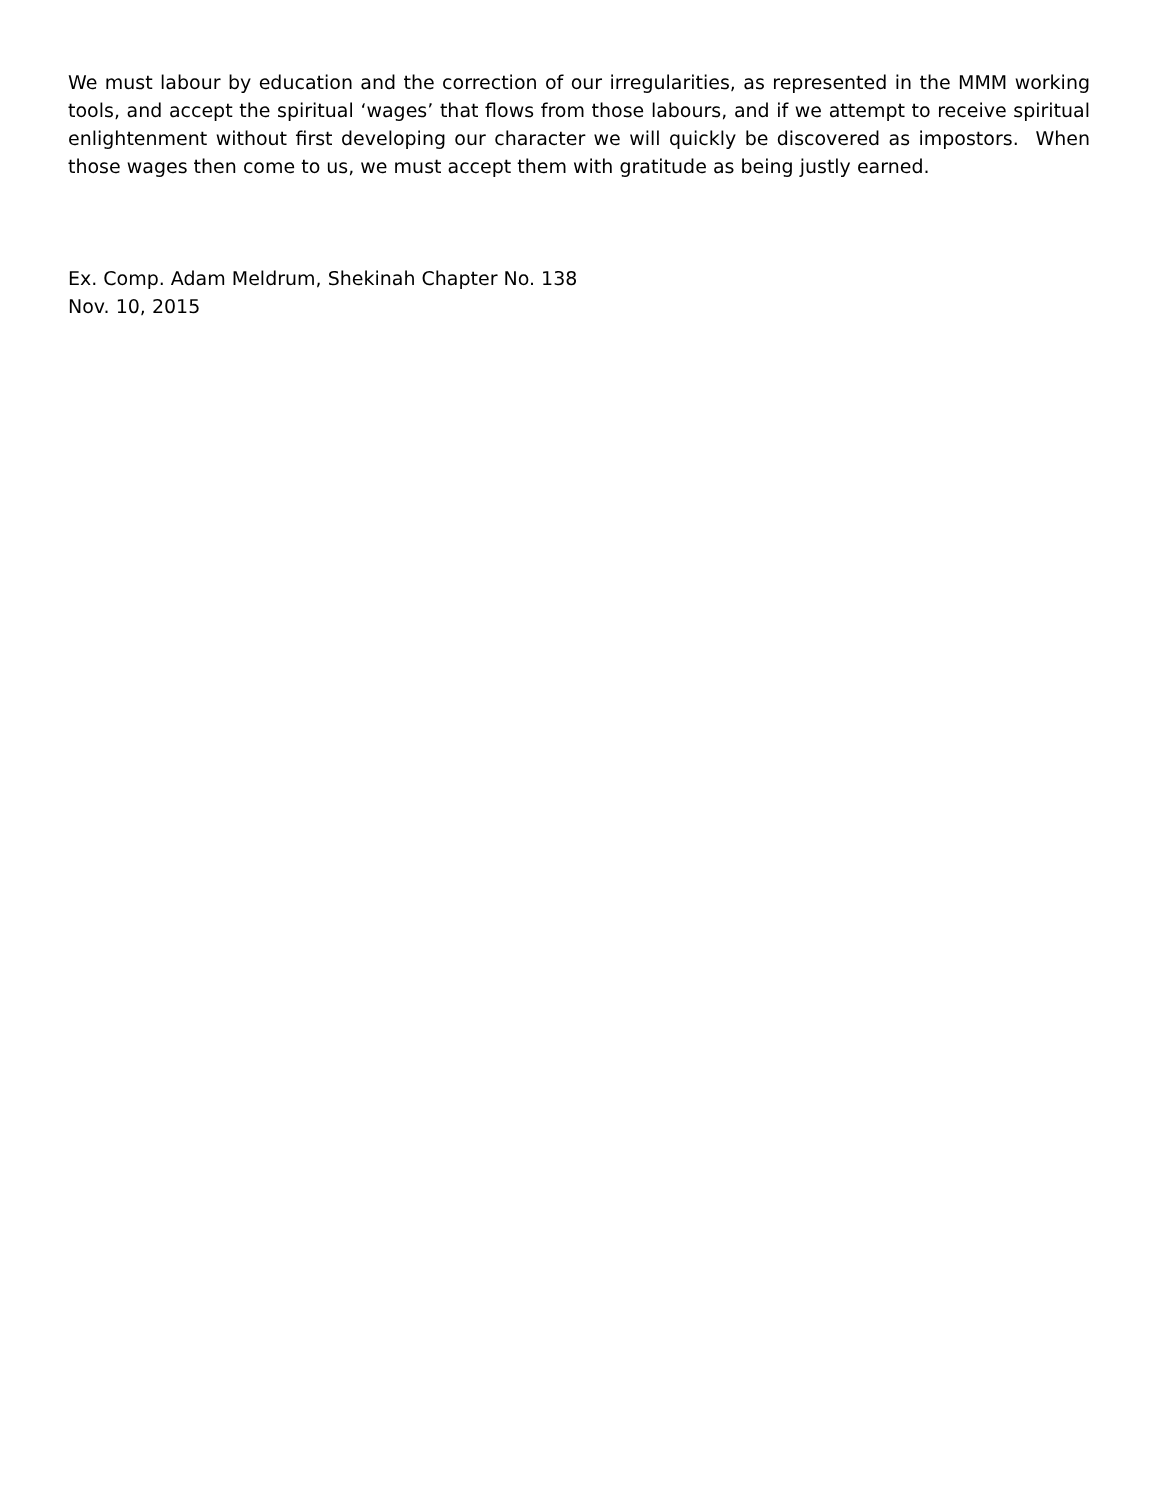We must labour by education and the correction of our irregularities, as represented in the MMM working tools, and accept the spiritual ‘wages’ that flows from those labours, and if we attempt to receive spiritual enlightenment without first developing our character we will quickly be discovered as impostors. When those wages then come to us, we must accept them with gratitude as being justly earned.
Ex. Comp. Adam Meldrum, Shekinah Chapter No. 138
Nov. 10, 2015